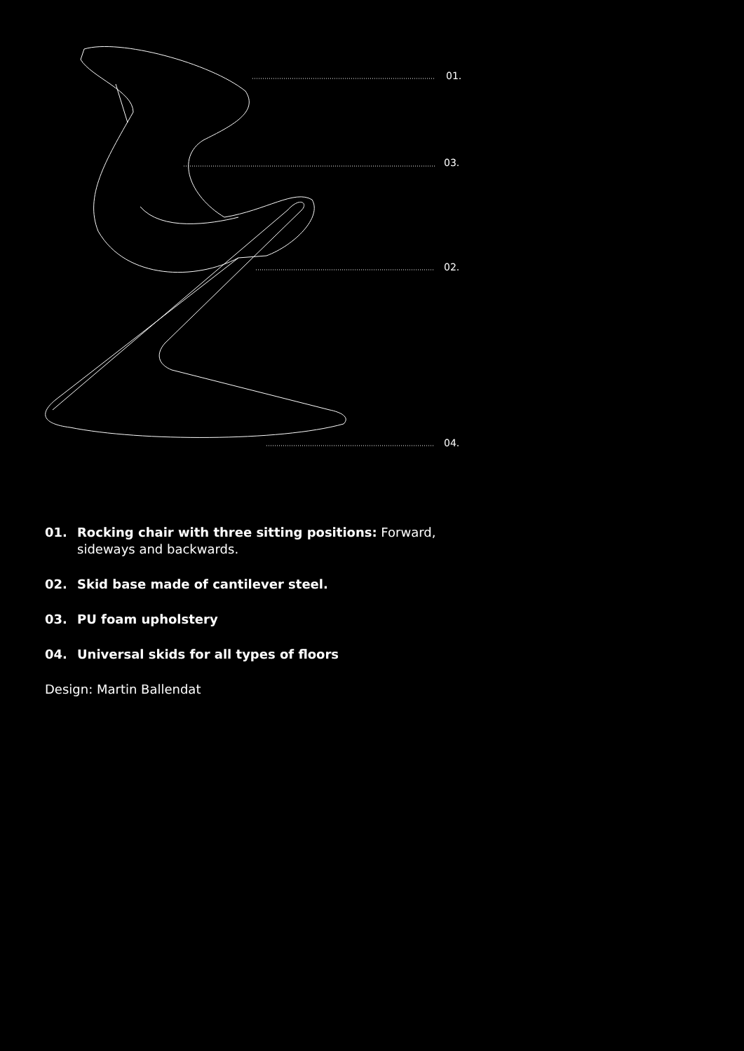01.
03.
02.
04.
01. Rocking chair with three sitting positions: Forward, sideways and backwards.
02. Skid base made of cantilever steel.
03. PU foam upholstery
04. Universal skids for all types of floors
Design: Martin Ballendat